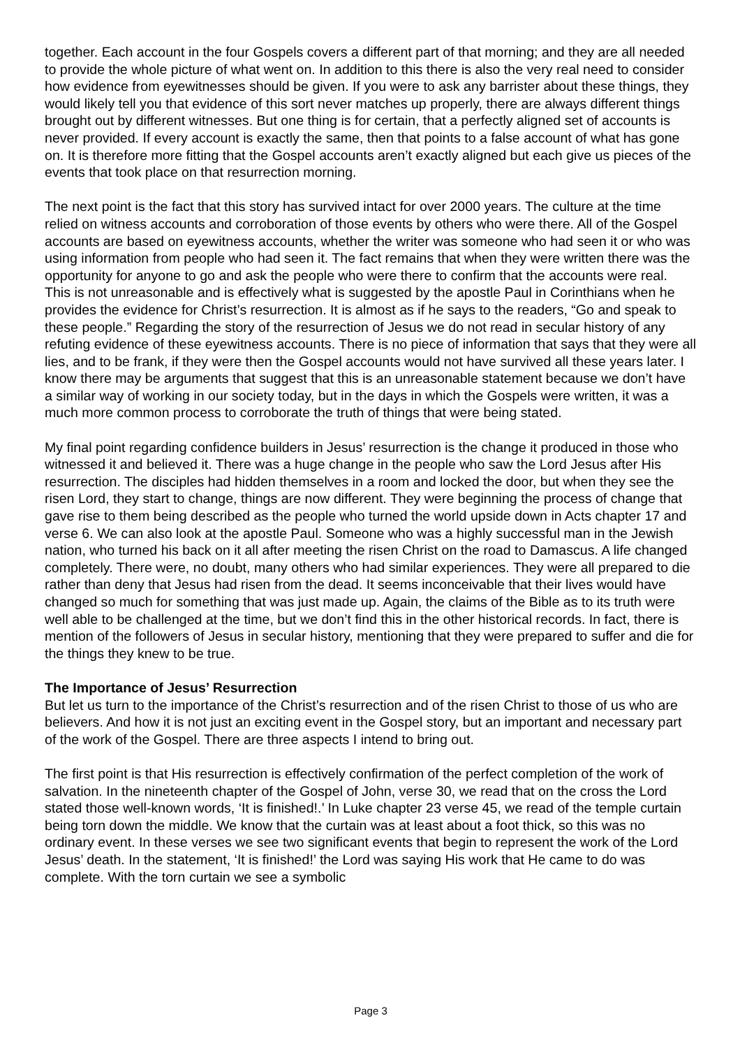together. Each account in the four Gospels covers a different part of that morning; and they are all needed to provide the whole picture of what went on. In addition to this there is also the very real need to consider how evidence from eyewitnesses should be given. If you were to ask any barrister about these things, they would likely tell you that evidence of this sort never matches up properly, there are always different things brought out by different witnesses. But one thing is for certain, that a perfectly aligned set of accounts is never provided. If every account is exactly the same, then that points to a false account of what has gone on. It is therefore more fitting that the Gospel accounts aren’t exactly aligned but each give us pieces of the events that took place on that resurrection morning.
The next point is the fact that this story has survived intact for over 2000 years. The culture at the time relied on witness accounts and corroboration of those events by others who were there. All of the Gospel accounts are based on eyewitness accounts, whether the writer was someone who had seen it or who was using information from people who had seen it. The fact remains that when they were written there was the opportunity for anyone to go and ask the people who were there to confirm that the accounts were real. This is not unreasonable and is effectively what is suggested by the apostle Paul in Corinthians when he provides the evidence for Christ’s resurrection. It is almost as if he says to the readers, “Go and speak to these people.” Regarding the story of the resurrection of Jesus we do not read in secular history of any refuting evidence of these eyewitness accounts. There is no piece of information that says that they were all lies, and to be frank, if they were then the Gospel accounts would not have survived all these years later. I know there may be arguments that suggest that this is an unreasonable statement because we don’t have a similar way of working in our society today, but in the days in which the Gospels were written, it was a much more common process to corroborate the truth of things that were being stated.
My final point regarding confidence builders in Jesus’ resurrection is the change it produced in those who witnessed it and believed it. There was a huge change in the people who saw the Lord Jesus after His resurrection. The disciples had hidden themselves in a room and locked the door, but when they see the risen Lord, they start to change, things are now different. They were beginning the process of change that gave rise to them being described as the people who turned the world upside down in Acts chapter 17 and verse 6. We can also look at the apostle Paul. Someone who was a highly successful man in the Jewish nation, who turned his back on it all after meeting the risen Christ on the road to Damascus. A life changed completely. There were, no doubt, many others who had similar experiences. They were all prepared to die rather than deny that Jesus had risen from the dead. It seems inconceivable that their lives would have changed so much for something that was just made up. Again, the claims of the Bible as to its truth were well able to be challenged at the time, but we don’t find this in the other historical records. In fact, there is mention of the followers of Jesus in secular history, mentioning that they were prepared to suffer and die for the things they knew to be true.
The Importance of Jesus’ Resurrection
But let us turn to the importance of the Christ’s resurrection and of the risen Christ to those of us who are believers. And how it is not just an exciting event in the Gospel story, but an important and necessary part of the work of the Gospel. There are three aspects I intend to bring out.
The first point is that His resurrection is effectively confirmation of the perfect completion of the work of salvation. In the nineteenth chapter of the Gospel of John, verse 30, we read that on the cross the Lord stated those well-known words, ‘It is finished!.’ In Luke chapter 23 verse 45, we read of the temple curtain being torn down the middle. We know that the curtain was at least about a foot thick, so this was no ordinary event. In these verses we see two significant events that begin to represent the work of the Lord Jesus’ death. In the statement, ‘It is finished!’ the Lord was saying His work that He came to do was complete. With the torn curtain we see a symbolic
Page 3